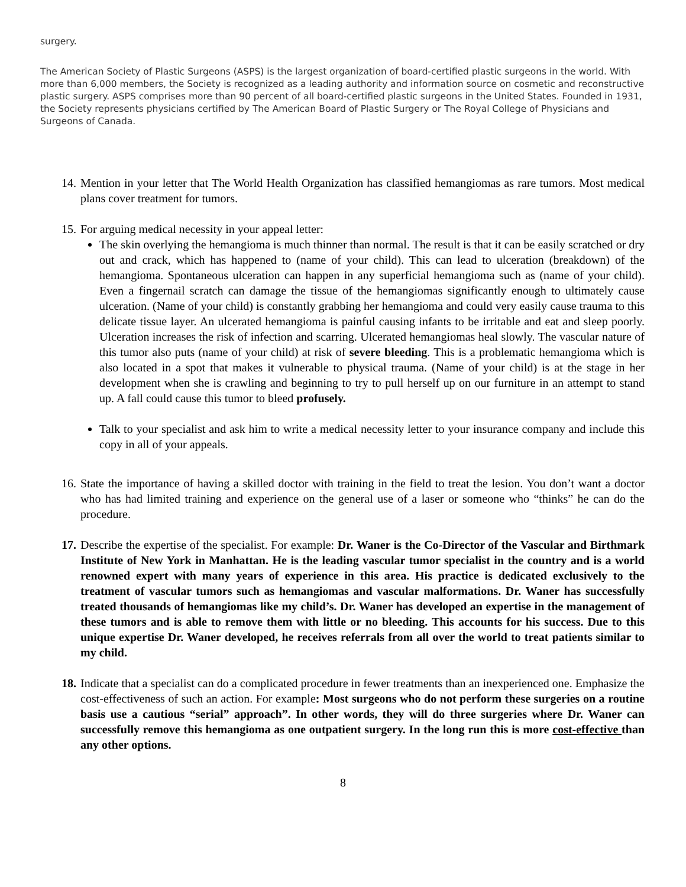surgery.
The American Society of Plastic Surgeons (ASPS) is the largest organization of board-certified plastic surgeons in the world. With more than 6,000 members, the Society is recognized as a leading authority and information source on cosmetic and reconstructive plastic surgery. ASPS comprises more than 90 percent of all board-certified plastic surgeons in the United States. Founded in 1931, the Society represents physicians certified by The American Board of Plastic Surgery or The Royal College of Physicians and Surgeons of Canada.
14.
Mention in your letter that The World Health Organization has classified hemangiomas as rare tumors. Most medical plans cover treatment for tumors.
15.
For arguing medical necessity in your appeal letter:
The skin overlying the hemangioma is much thinner than normal. The result is that it can be easily scratched or dry out and crack, which has happened to (name of your child). This can lead to ulceration (breakdown) of the hemangioma. Spontaneous ulceration can happen in any superficial hemangioma such as (name of your child). Even a fingernail scratch can damage the tissue of the hemangiomas significantly enough to ultimately cause ulceration. (Name of your child) is constantly grabbing her hemangioma and could very easily cause trauma to this delicate tissue layer. An ulcerated hemangioma is painful causing infants to be irritable and eat and sleep poorly. Ulceration increases the risk of infection and scarring. Ulcerated hemangiomas heal slowly. The vascular nature of this tumor also puts (name of your child) at risk of severe bleeding. This is a problematic hemangioma which is also located in a spot that makes it vulnerable to physical trauma. (Name of your child) is at the stage in her development when she is crawling and beginning to try to pull herself up on our furniture in an attempt to stand up. A fall could cause this tumor to bleed profusely.
Talk to your specialist and ask him to write a medical necessity letter to your insurance company and include this copy in all of your appeals.
16.
State the importance of having a skilled doctor with training in the field to treat the lesion. You don’t want a doctor who has had limited training and experience on the general use of a laser or someone who “thinks” he can do the procedure.
17.
Describe the expertise of the specialist. For example: Dr. Waner is the Co-Director of the Vascular and Birthmark Institute of New York in Manhattan. He is the leading vascular tumor specialist in the country and is a world renowned expert with many years of experience in this area. His practice is dedicated exclusively to the treatment of vascular tumors such as hemangiomas and vascular malformations. Dr. Waner has successfully treated thousands of hemangiomas like my child’s. Dr. Waner has developed an expertise in the management of these tumors and is able to remove them with little or no bleeding. This accounts for his success. Due to this unique expertise Dr. Waner developed, he receives referrals from all over the world to treat patients similar to my child.
18.
Indicate that a specialist can do a complicated procedure in fewer treatments than an inexperienced one. Emphasize the cost-effectiveness of such an action. For example: Most surgeons who do not perform these surgeries on a routine basis use a cautious “serial” approach”. In other words, they will do three surgeries where Dr. Waner can successfully remove this hemangioma as one outpatient surgery. In the long run this is more cost-effective than any other options.
8